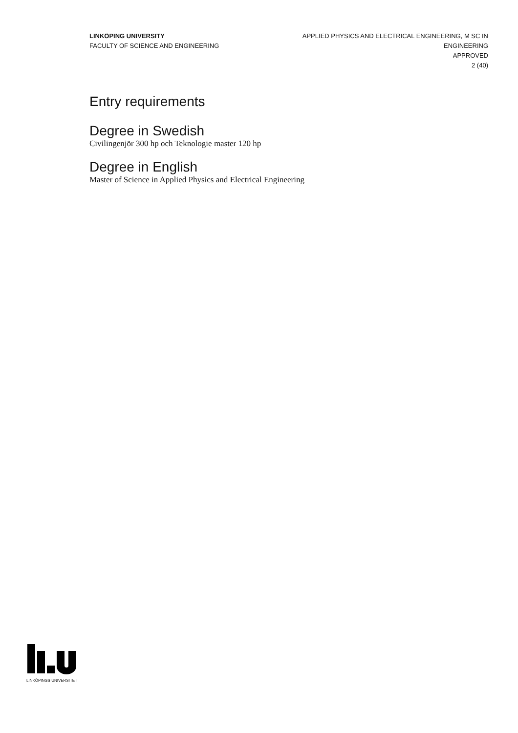LINKÖPING UNIVERSITY
FACULTY OF SCIENCE AND ENGINEERING
APPLIED PHYSICS AND ELECTRICAL ENGINEERING, M SC IN
ENGINEERING
APPROVED
2 (40)
Entry requirements
Degree in Swedish
Civilingenjör 300 hp och Teknologie master 120 hp
Degree in English
Master of Science in Applied Physics and Electrical Engineering
LINKÖPINGS UNIVERSITET